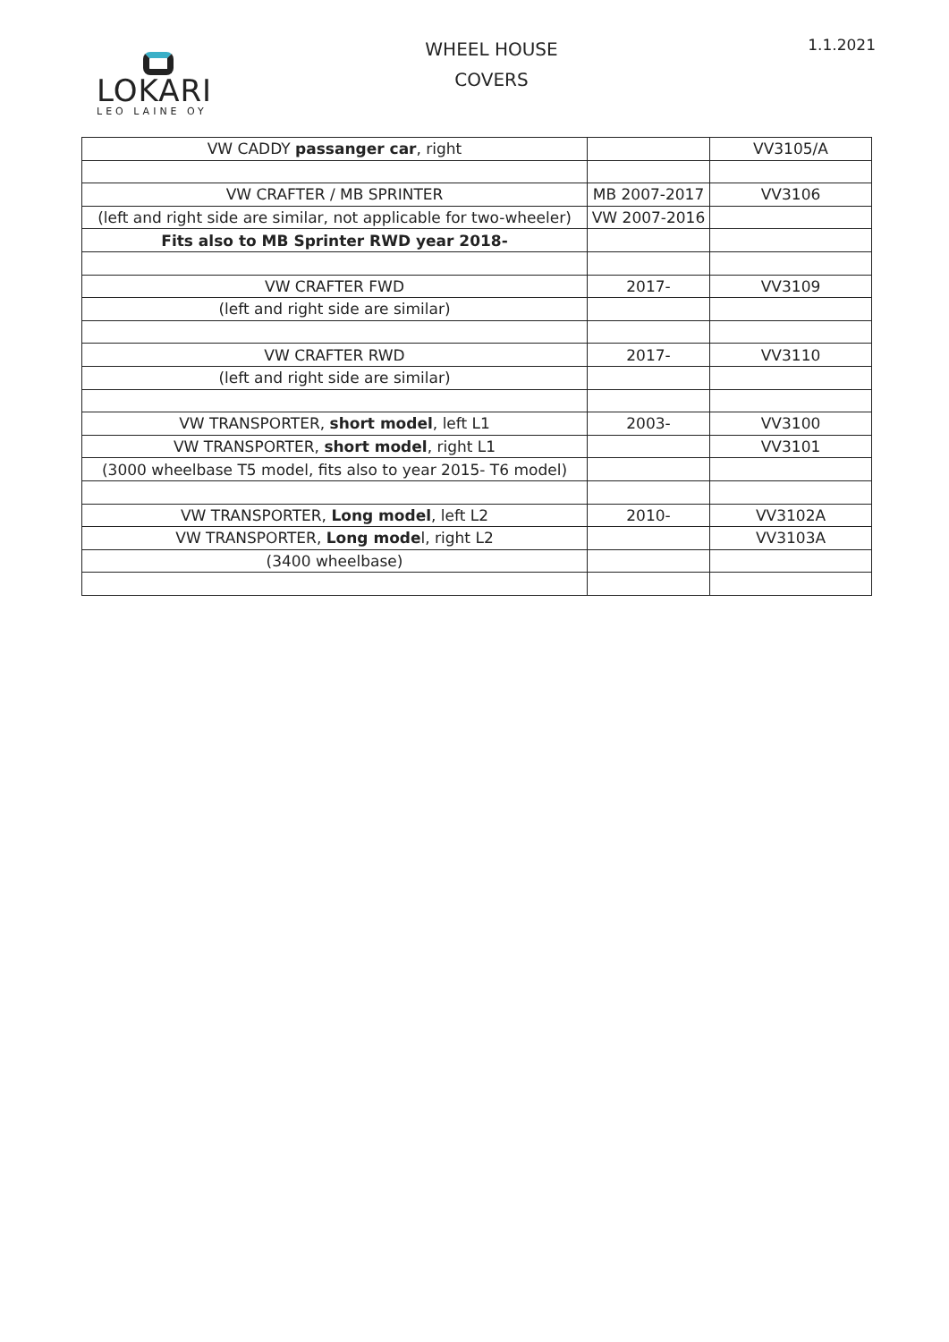LOKARI
LEO LAINE OY
WHEEL HOUSE
COVERS
1.1.2021
| VW CADDY passanger car , right | | VV3105/A |
| VW CRAFTER / MB SPRINTER | MB 2007-2017 | VV3106 |
| (left and right side are similar, not applicable for two-wheeler) | VW 2007-2016 | |
| Fits also to MB Sprinter RWD year 2018- | | |
| VW CRAFTER FWD | 2017- | VV3109 |
| (left and right side are similar) | | |
| VW CRAFTER RWD | 2017- | VV3110 |
| (left and right side are similar) | | |
| VW TRANSPORTER, short model , left L1 | 2003- | VV3100 |
| VW TRANSPORTER, short model , right L1 | | VV3101 |
| (3000 wheelbase T5 model, fits also to year 2015- T6 model) | | |
| VW TRANSPORTER, Long model , left L2 | 2010- | VV3102A |
| VW TRANSPORTER, Long mode l, right L2 | | VV3103A |
| (3400 wheelbase) | | |